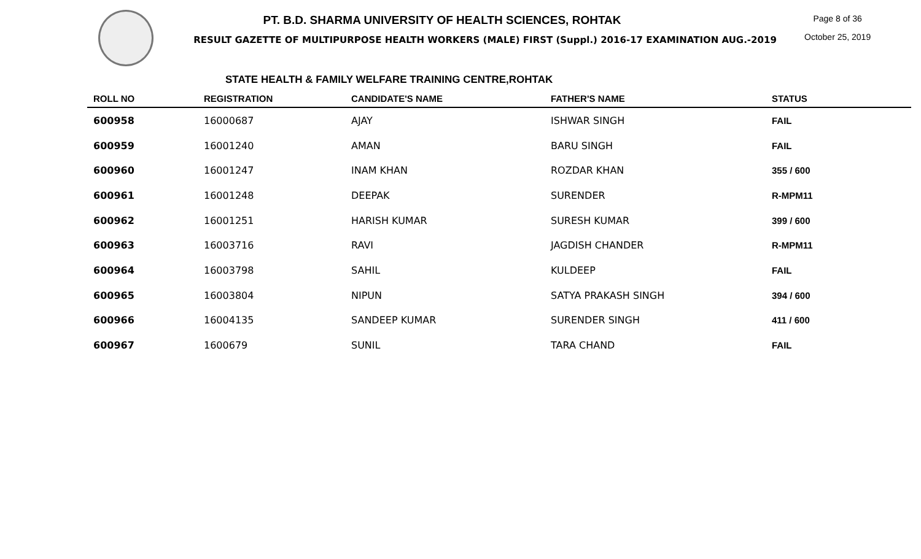PT. B.D. SHARMA UNIVERSITY OF HEALTH SCIENCES, ROHTAK
RESULT GAZETTE OF MULTIPURPOSE HEALTH WORKERS (MALE) FIRST (Suppl.) 2016-17 EXAMINATION AUG.-2019
Page 8 of 36
October 25, 2019
STATE HEALTH & FAMILY WELFARE TRAINING CENTRE,ROHTAK
| ROLL NO | REGISTRATION | CANDIDATE'S NAME | FATHER'S NAME | STATUS |
| --- | --- | --- | --- | --- |
| 600958 | 16000687 | AJAY | ISHWAR SINGH | FAIL |
| 600959 | 16001240 | AMAN | BARU SINGH | FAIL |
| 600960 | 16001247 | INAM KHAN | ROZDAR KHAN | 355 / 600 |
| 600961 | 16001248 | DEEPAK | SURENDER | R-MPM11 |
| 600962 | 16001251 | HARISH KUMAR | SURESH KUMAR | 399 / 600 |
| 600963 | 16003716 | RAVI | JAGDISH CHANDER | R-MPM11 |
| 600964 | 16003798 | SAHIL | KULDEEP | FAIL |
| 600965 | 16003804 | NIPUN | SATYA PRAKASH SINGH | 394 / 600 |
| 600966 | 16004135 | SANDEEP KUMAR | SURENDER SINGH | 411 / 600 |
| 600967 | 1600679 | SUNIL | TARA CHAND | FAIL |